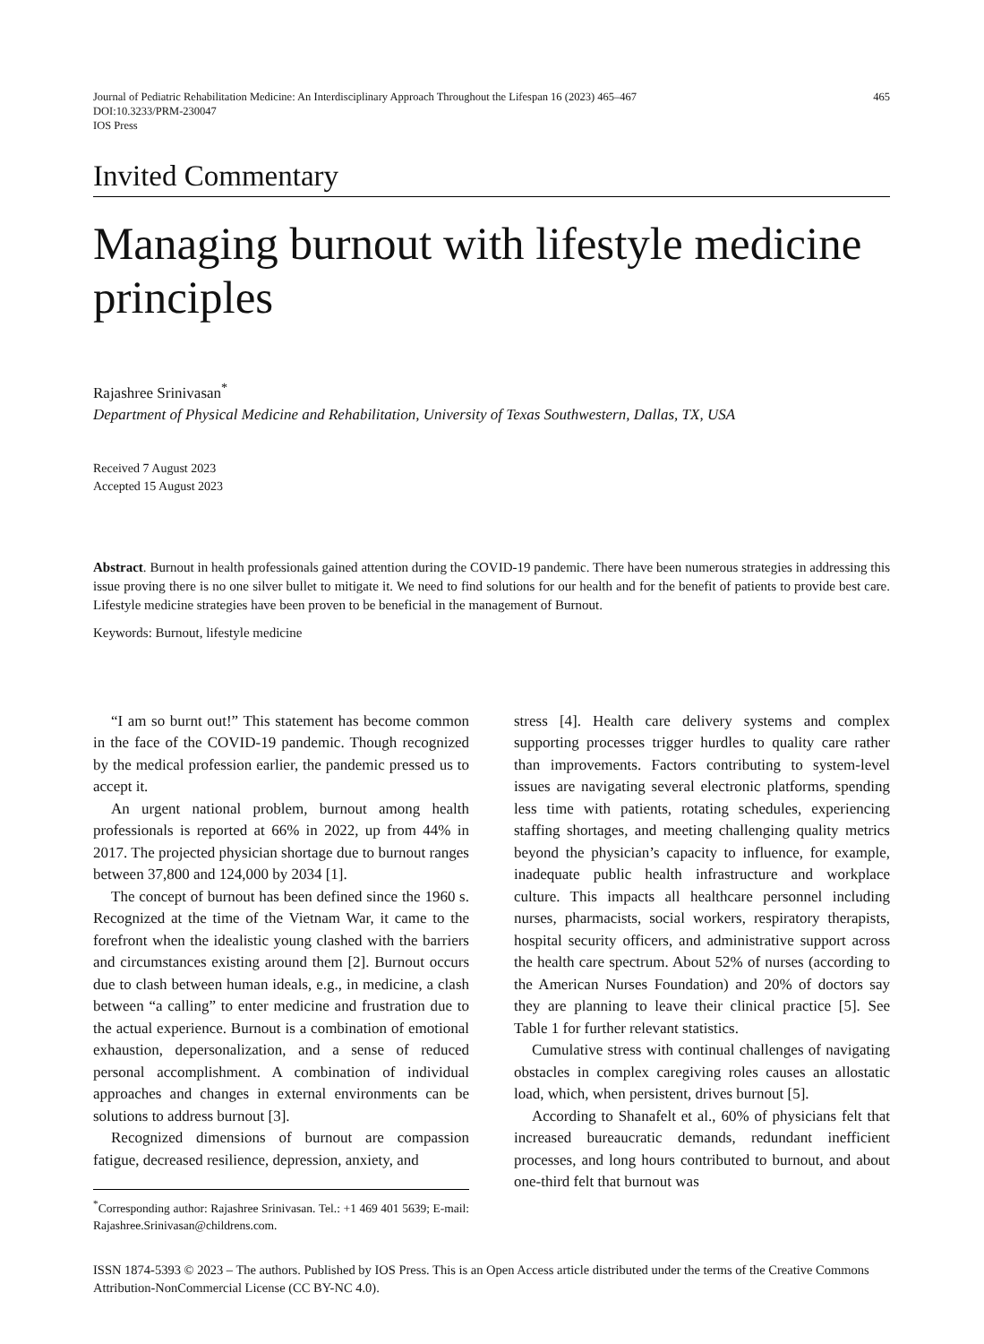Journal of Pediatric Rehabilitation Medicine: An Interdisciplinary Approach Throughout the Lifespan 16 (2023) 465–467
DOI:10.3233/PRM-230047
IOS Press
465
Invited Commentary
Managing burnout with lifestyle medicine principles
Rajashree Srinivasan<sup>*</sup>
Department of Physical Medicine and Rehabilitation, University of Texas Southwestern, Dallas, TX, USA
Received 7 August 2023
Accepted 15 August 2023
Abstract. Burnout in health professionals gained attention during the COVID-19 pandemic. There have been numerous strategies in addressing this issue proving there is no one silver bullet to mitigate it. We need to find solutions for our health and for the benefit of patients to provide best care. Lifestyle medicine strategies have been proven to be beneficial in the management of Burnout.
Keywords: Burnout, lifestyle medicine
“I am so burnt out!” This statement has become common in the face of the COVID-19 pandemic. Though recognized by the medical profession earlier, the pandemic pressed us to accept it.
An urgent national problem, burnout among health professionals is reported at 66% in 2022, up from 44% in 2017. The projected physician shortage due to burnout ranges between 37,800 and 124,000 by 2034 [1].
The concept of burnout has been defined since the 1960 s. Recognized at the time of the Vietnam War, it came to the forefront when the idealistic young clashed with the barriers and circumstances existing around them [2]. Burnout occurs due to clash between human ideals, e.g., in medicine, a clash between “a calling” to enter medicine and frustration due to the actual experience. Burnout is a combination of emotional exhaustion, depersonalization, and a sense of reduced personal accomplishment. A combination of individual approaches and changes in external environments can be solutions to address burnout [3].
Recognized dimensions of burnout are compassion fatigue, decreased resilience, depression, anxiety, and
<sup>*</sup> Corresponding author: Rajashree Srinivasan. Tel.: +1 469 401 5639; E-mail: Rajashree.Srinivasan@childrens.com.
stress [4]. Health care delivery systems and complex supporting processes trigger hurdles to quality care rather than improvements. Factors contributing to system-level issues are navigating several electronic platforms, spending less time with patients, rotating schedules, experiencing staffing shortages, and meeting challenging quality metrics beyond the physician’s capacity to influence, for example, inadequate public health infrastructure and workplace culture. This impacts all healthcare personnel including nurses, pharmacists, social workers, respiratory therapists, hospital security officers, and administrative support across the health care spectrum. About 52% of nurses (according to the American Nurses Foundation) and 20% of doctors say they are planning to leave their clinical practice [5]. See Table 1 for further relevant statistics.
Cumulative stress with continual challenges of navigating obstacles in complex caregiving roles causes an allostatic load, which, when persistent, drives burnout [5].
According to Shanafelt et al., 60% of physicians felt that increased bureaucratic demands, redundant inefficient processes, and long hours contributed to burnout, and about one-third felt that burnout was
ISSN 1874-5393 © 2023 – The authors. Published by IOS Press. This is an Open Access article distributed under the terms of the Creative Commons Attribution-NonCommercial License (CC BY-NC 4.0).